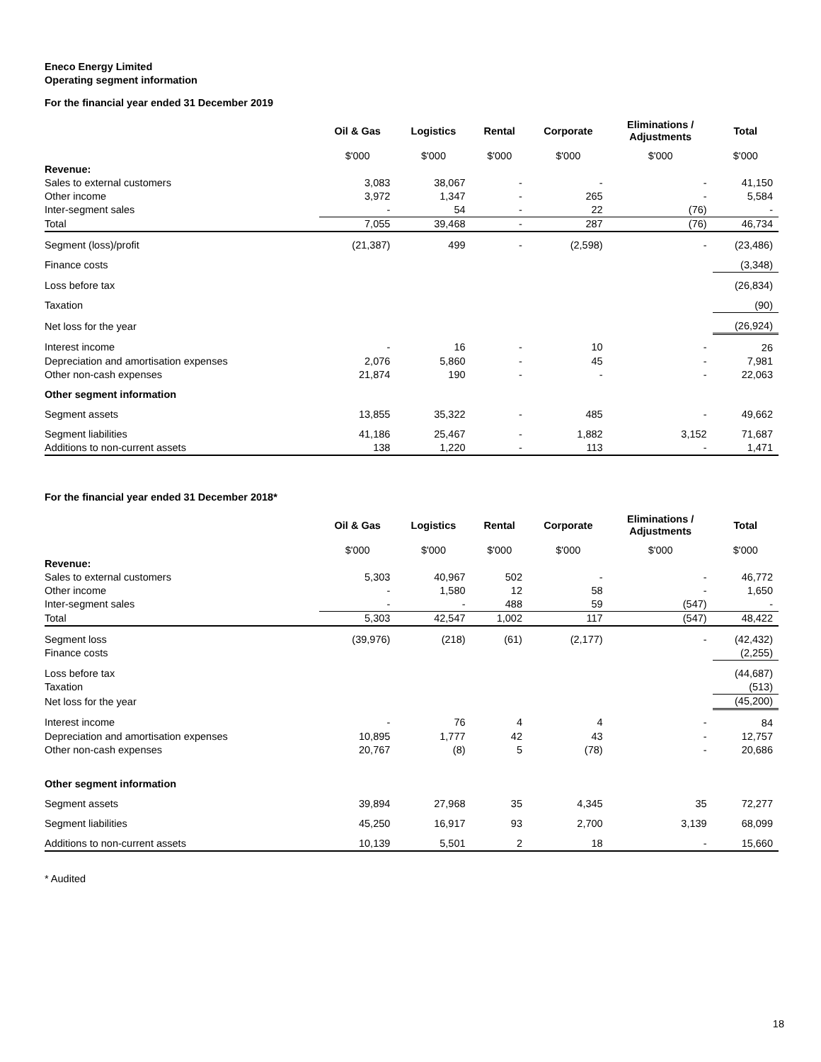Eneco Energy Limited
Operating segment information
For the financial year ended 31 December 2019
| | Oil & Gas | Logistics | Rental | Corporate | Eliminations / Adjustments | Total |
| --- | --- | --- | --- | --- | --- | --- |
| | $'000 | $'000 | $'000 | $'000 | $'000 | $'000 |
| Revenue: | | | | | | |
| Sales to external customers | 3,083 | 38,067 | - | - | - | 41,150 |
| Other income | 3,972 | 1,347 | - | 265 | - | 5,584 |
| Inter-segment sales | - | 54 | - | 22 | (76) | - |
| Total | 7,055 | 39,468 | - | 287 | (76) | 46,734 |
| Segment (loss)/profit | (21,387) | 499 | - | (2,598) | - | (23,486) |
| Finance costs | | | | | | (3,348) |
| Loss before tax | | | | | | (26,834) |
| Taxation | | | | | | (90) |
| Net loss for the year | | | | | | (26,924) |
| Interest income | - | 16 | - | 10 | - | 26 |
| Depreciation and amortisation expenses | 2,076 | 5,860 | - | 45 | - | 7,981 |
| Other non-cash expenses | 21,874 | 190 | - | - | - | 22,063 |
| Other segment information | | | | | | |
| Segment assets | 13,855 | 35,322 | - | 485 | - | 49,662 |
| Segment liabilities | 41,186 | 25,467 | - | 1,882 | 3,152 | 71,687 |
| Additions to non-current assets | 138 | 1,220 | - | 113 | - | 1,471 |
For the financial year ended 31 December 2018*
| | Oil & Gas | Logistics | Rental | Corporate | Eliminations / Adjustments | Total |
| --- | --- | --- | --- | --- | --- | --- |
| | $'000 | $'000 | $'000 | $'000 | $'000 | $'000 |
| Revenue: | | | | | | |
| Sales to external customers | 5,303 | 40,967 | 502 | - | - | 46,772 |
| Other income | - | 1,580 | 12 | 58 | - | 1,650 |
| Inter-segment sales | - | - | 488 | 59 | (547) | - |
| Total | 5,303 | 42,547 | 1,002 | 117 | (547) | 48,422 |
| Segment loss | (39,976) | (218) | (61) | (2,177) | - | (42,432) |
| Finance costs | | | | | | (2,255) |
| Loss before tax | | | | | | (44,687) |
| Taxation | | | | | | (513) |
| Net loss for the year | | | | | | (45,200) |
| Interest income | - | 76 | 4 | 4 | - | 84 |
| Depreciation and amortisation expenses | 10,895 | 1,777 | 42 | 43 | - | 12,757 |
| Other non-cash expenses | 20,767 | (8) | 5 | (78) | - | 20,686 |
| Other segment information | | | | | | |
| Segment assets | 39,894 | 27,968 | 35 | 4,345 | 35 | 72,277 |
| Segment liabilities | 45,250 | 16,917 | 93 | 2,700 | 3,139 | 68,099 |
| Additions to non-current assets | 10,139 | 5,501 | 2 | 18 | - | 15,660 |
* Audited
18